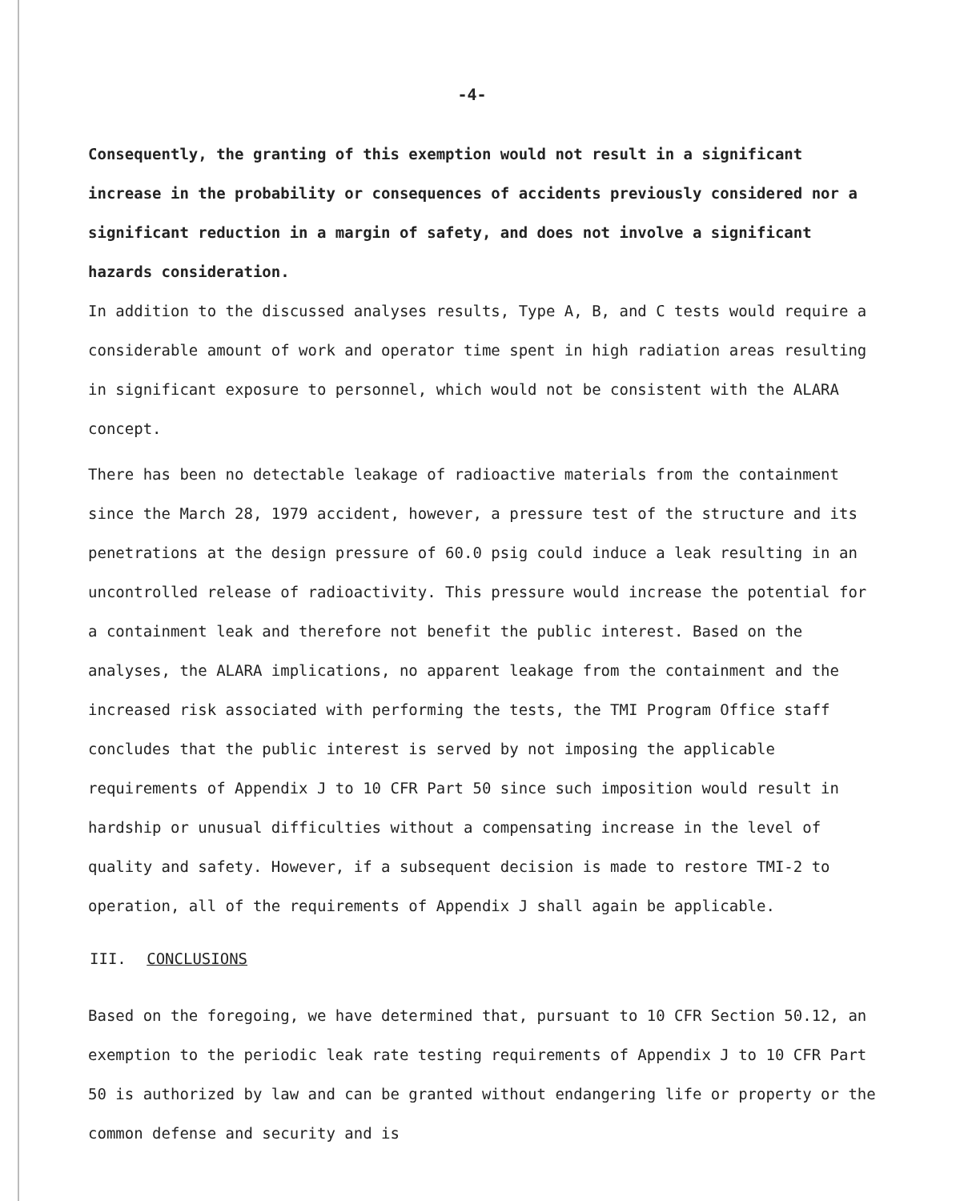-4-
Consequently, the granting of this exemption would not result in a significant increase in the probability or consequences of accidents previously considered nor a significant reduction in a margin of safety, and does not involve a significant hazards consideration.
In addition to the discussed analyses results, Type A, B, and C tests would require a considerable amount of work and operator time spent in high radiation areas resulting in significant exposure to personnel, which would not be consistent with the ALARA concept.
There has been no detectable leakage of radioactive materials from the containment since the March 28, 1979 accident, however, a pressure test of the structure and its penetrations at the design pressure of 60.0 psig could induce a leak resulting in an uncontrolled release of radioactivity. This pressure would increase the potential for a containment leak and therefore not benefit the public interest. Based on the analyses, the ALARA implications, no apparent leakage from the containment and the increased risk associated with performing the tests, the TMI Program Office staff concludes that the public interest is served by not imposing the applicable requirements of Appendix J to 10 CFR Part 50 since such imposition would result in hardship or unusual difficulties without a compensating increase in the level of quality and safety. However, if a subsequent decision is made to restore TMI-2 to operation, all of the requirements of Appendix J shall again be applicable.
III. CONCLUSIONS
Based on the foregoing, we have determined that, pursuant to 10 CFR Section 50.12, an exemption to the periodic leak rate testing requirements of Appendix J to 10 CFR Part 50 is authorized by law and can be granted without endangering life or property or the common defense and security and is